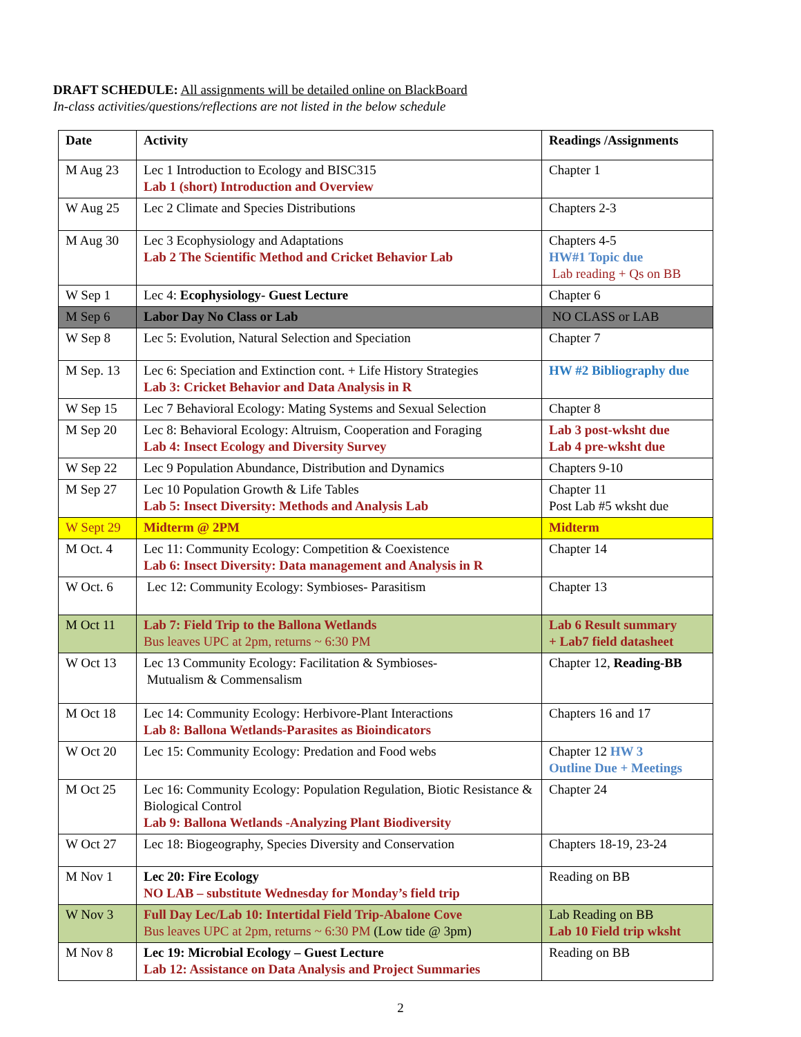DRAFT SCHEDULE: All assignments will be detailed online on BlackBoard
In-class activities/questions/reflections are not listed in the below schedule
| Date | Activity | Readings /Assignments |
| --- | --- | --- |
| M Aug 23 | Lec 1 Introduction to Ecology and BISC315 Lab 1 (short) Introduction and Overview | Chapter 1 |
| W Aug 25 | Lec 2 Climate and Species Distributions | Chapters 2-3 |
| M Aug 30 | Lec 3 Ecophysiology and Adaptations Lab 2 The Scientific Method and Cricket Behavior Lab | Chapters 4-5 HW#1 Topic due Lab reading + Qs on BB |
| W Sep 1 | Lec 4: Ecophysiology- Guest Lecture | Chapter 6 |
| M Sep 6 | Labor Day No Class or Lab | NO CLASS or LAB |
| W Sep 8 | Lec 5: Evolution, Natural Selection and Speciation | Chapter 7 |
| M Sep. 13 | Lec 6: Speciation and Extinction cont. + Life History Strategies Lab 3: Cricket Behavior and Data Analysis in R | HW #2 Bibliography due |
| W Sep 15 | Lec 7 Behavioral Ecology: Mating Systems and Sexual Selection | Chapter 8 |
| M Sep 20 | Lec 8: Behavioral Ecology: Altruism, Cooperation and Foraging Lab 4: Insect Ecology and Diversity Survey | Lab 3 post-wksht due Lab 4 pre-wksht due |
| W Sep 22 | Lec 9 Population Abundance, Distribution and Dynamics | Chapters 9-10 |
| M Sep 27 | Lec 10 Population Growth & Life Tables Lab 5: Insect Diversity: Methods and Analysis Lab | Chapter 11 Post Lab #5 wksht due |
| W Sept 29 | Midterm @ 2PM | Midterm |
| M Oct. 4 | Lec 11: Community Ecology: Competition & Coexistence Lab 6: Insect Diversity: Data management and Analysis in R | Chapter 14 |
| W Oct. 6 | Lec 12: Community Ecology: Symbioses- Parasitism | Chapter 13 |
| M Oct 11 | Lab 7: Field Trip to the Ballona Wetlands Bus leaves UPC at 2pm, returns ~ 6:30 PM | Lab 6 Result summary + Lab7 field datasheet |
| W Oct 13 | Lec 13 Community Ecology: Facilitation & Symbioses- Mutualism & Commensalism | Chapter 12, Reading-BB |
| M Oct 18 | Lec 14: Community Ecology: Herbivore-Plant Interactions Lab 8: Ballona Wetlands-Parasites as Bioindicators | Chapters 16 and 17 |
| W Oct 20 | Lec 15: Community Ecology: Predation and Food webs | Chapter 12 HW 3 Outline Due + Meetings |
| M Oct 25 | Lec 16: Community Ecology: Population Regulation, Biotic Resistance & Biological Control Lab 9: Ballona Wetlands -Analyzing Plant Biodiversity | Chapter 24 |
| W Oct 27 | Lec 18: Biogeography, Species Diversity and Conservation | Chapters 18-19, 23-24 |
| M Nov 1 | Lec 20: Fire Ecology NO LAB – substitute Wednesday for Monday’s field trip | Reading on BB |
| W Nov 3 | Full Day Lec/Lab 10: Intertidal Field Trip-Abalone Cove Bus leaves UPC at 2pm, returns ~ 6:30 PM (Low tide @ 3pm) | Lab Reading on BB Lab 10 Field trip wksht |
| M Nov 8 | Lec 19: Microbial Ecology – Guest Lecture Lab 12: Assistance on Data Analysis and Project Summaries | Reading on BB |
2